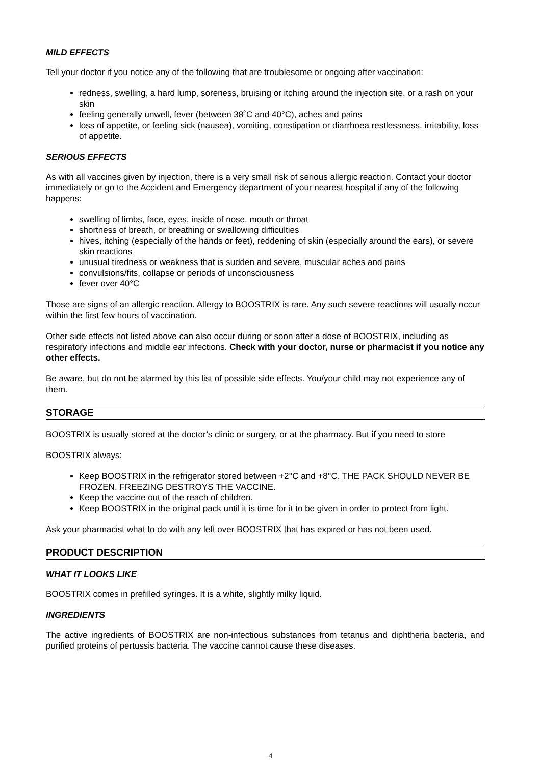MILD EFFECTS
Tell your doctor if you notice any of the following that are troublesome or ongoing after vaccination:
redness, swelling, a hard lump, soreness, bruising or itching around the injection site, or a rash on your skin
feeling generally unwell, fever (between 38˚C and 40°C), aches and pains
loss of appetite, or feeling sick (nausea), vomiting, constipation or diarrhoea restlessness, irritability, loss of appetite.
SERIOUS EFFECTS
As with all vaccines given by injection, there is a very small risk of serious allergic reaction. Contact your doctor immediately or go to the Accident and Emergency department of your nearest hospital if any of the following happens:
swelling of limbs, face, eyes, inside of nose, mouth or throat
shortness of breath, or breathing or swallowing difficulties
hives, itching (especially of the hands or feet), reddening of skin (especially around the ears), or severe skin reactions
unusual tiredness or weakness that is sudden and severe, muscular aches and pains
convulsions/fits, collapse or periods of unconsciousness
fever over 40°C
Those are signs of an allergic reaction. Allergy to BOOSTRIX is rare. Any such severe reactions will usually occur within the first few hours of vaccination.
Other side effects not listed above can also occur during or soon after a dose of BOOSTRIX, including as respiratory infections and middle ear infections. Check with your doctor, nurse or pharmacist if you notice any other effects.
Be aware, but do not be alarmed by this list of possible side effects. You/your child may not experience any of them.
STORAGE
BOOSTRIX is usually stored at the doctor’s clinic or surgery, or at the pharmacy. But if you need to store
BOOSTRIX always:
Keep BOOSTRIX in the refrigerator stored between +2°C and +8°C. THE PACK SHOULD NEVER BE FROZEN. FREEZING DESTROYS THE VACCINE.
Keep the vaccine out of the reach of children.
Keep BOOSTRIX in the original pack until it is time for it to be given in order to protect from light.
Ask your pharmacist what to do with any left over BOOSTRIX that has expired or has not been used.
PRODUCT DESCRIPTION
WHAT IT LOOKS LIKE
BOOSTRIX comes in prefilled syringes. It is a white, slightly milky liquid.
INGREDIENTS
The active ingredients of BOOSTRIX are non-infectious substances from tetanus and diphtheria bacteria, and purified proteins of pertussis bacteria. The vaccine cannot cause these diseases.
4